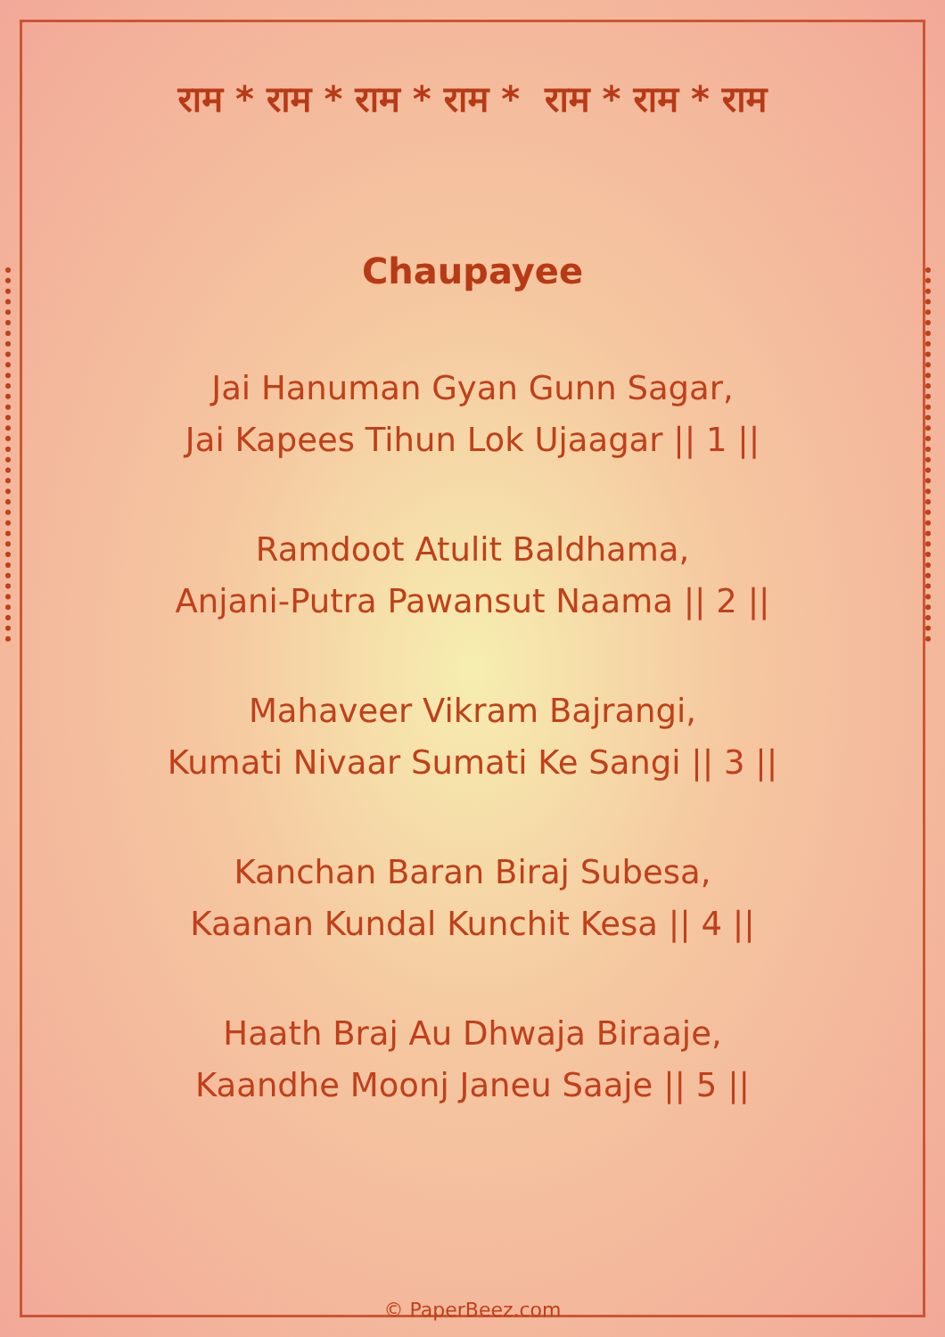राम * राम * राम * राम * राम * राम * राम
Chaupayee
Jai Hanuman Gyan Gunn Sagar,
Jai Kapees Tihun Lok Ujaagar || 1 ||
Ramdoot Atulit Baldhama,
Anjani-Putra Pawansut Naama || 2 ||
Mahaveer Vikram Bajrangi,
Kumati Nivaar Sumati Ke Sangi || 3 ||
Kanchan Baran Biraj Subesa,
Kaanan Kundal Kunchit Kesa || 4 ||
Haath Braj Au Dhwaja Biraaje,
Kaandhe Moonj Janeu Saaje || 5 ||
© PaperBeez.com